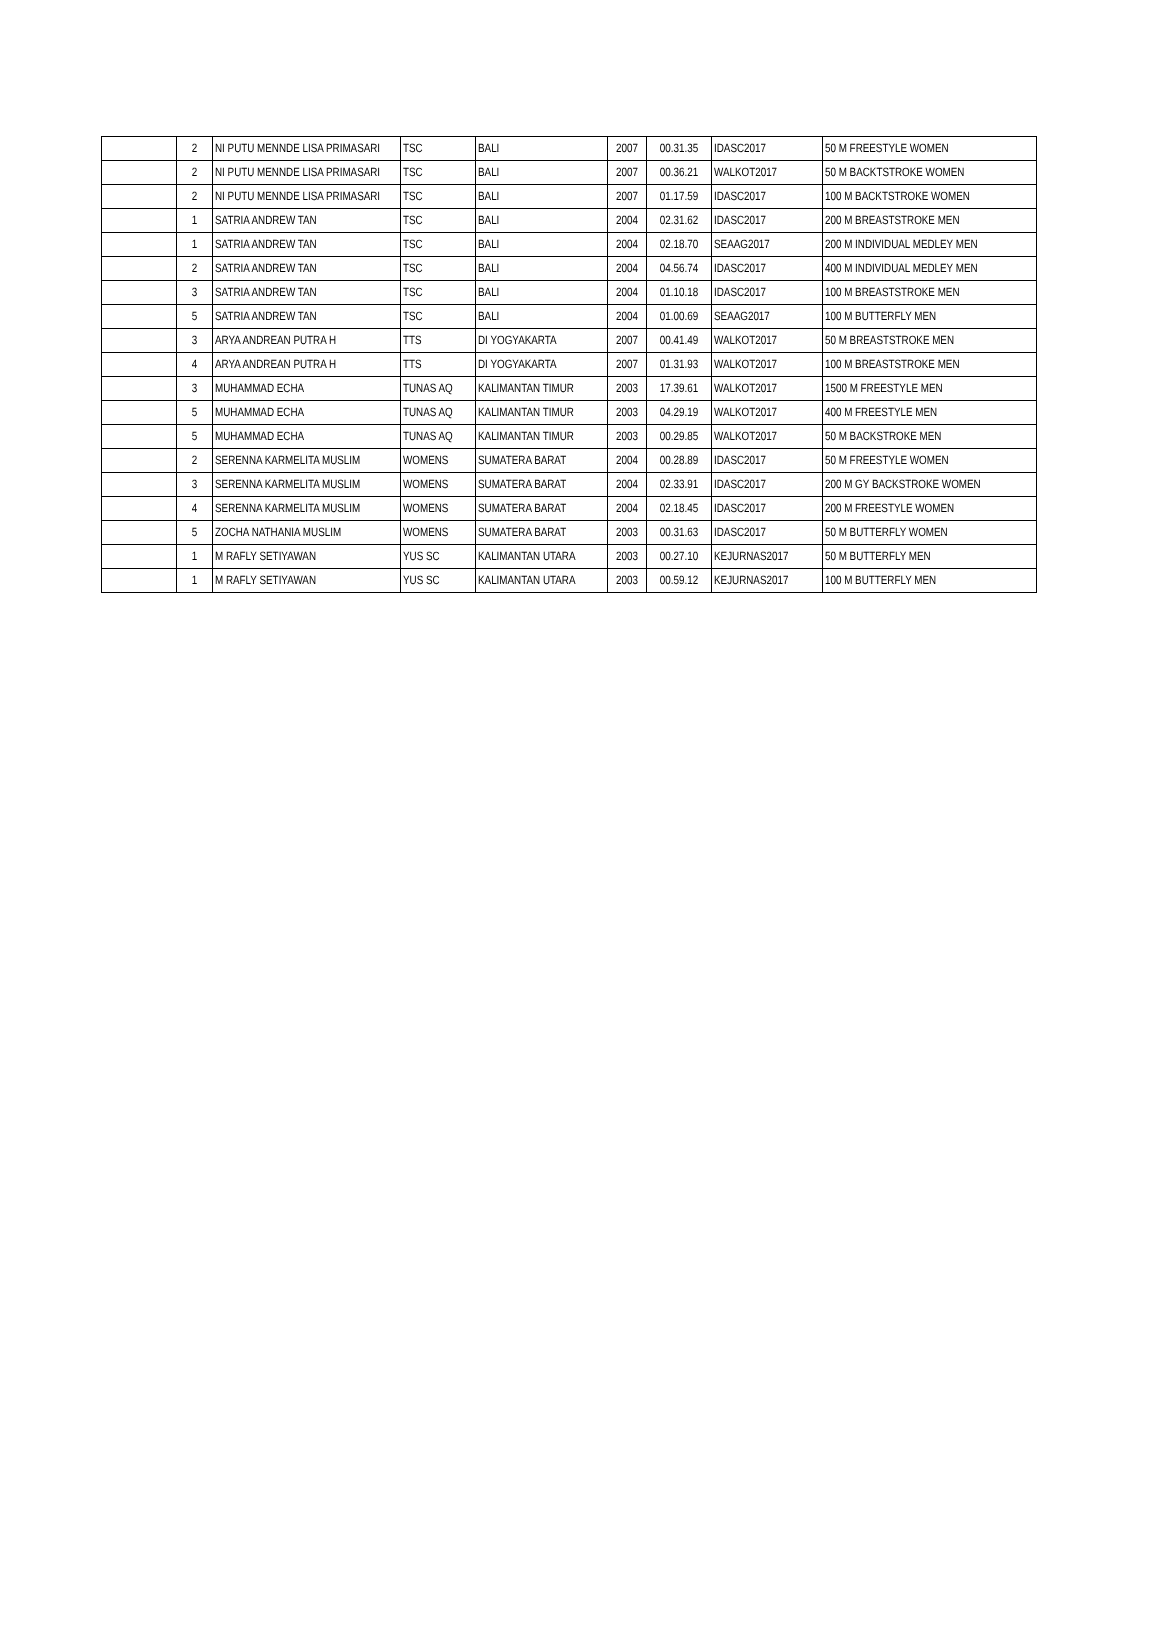| | 2 | NI PUTU MENNDE LISA PRIMASARI | TSC | BALI | 2007 | 00.31.35 | IDASC2017 | 50 M FREESTYLE WOMEN |
| | 2 | NI PUTU MENNDE LISA PRIMASARI | TSC | BALI | 2007 | 00.36.21 | WALKOT2017 | 50 M BACKTSTROKE WOMEN |
| | 2 | NI PUTU MENNDE LISA PRIMASARI | TSC | BALI | 2007 | 01.17.59 | IDASC2017 | 100 M BACKTSTROKE WOMEN |
| | 1 | SATRIA ANDREW TAN | TSC | BALI | 2004 | 02.31.62 | IDASC2017 | 200 M BREASTSTROKE MEN |
| | 1 | SATRIA ANDREW TAN | TSC | BALI | 2004 | 02.18.70 | SEAAG2017 | 200 M INDIVIDUAL MEDLEY MEN |
| | 2 | SATRIA ANDREW TAN | TSC | BALI | 2004 | 04.56.74 | IDASC2017 | 400 M INDIVIDUAL MEDLEY MEN |
| | 3 | SATRIA ANDREW TAN | TSC | BALI | 2004 | 01.10.18 | IDASC2017 | 100 M BREASTSTROKE MEN |
| | 5 | SATRIA ANDREW TAN | TSC | BALI | 2004 | 01.00.69 | SEAAG2017 | 100 M BUTTERFLY MEN |
| | 3 | ARYA ANDREAN PUTRA H | TTS | DI YOGYAKARTA | 2007 | 00.41.49 | WALKOT2017 | 50 M BREASTSTROKE MEN |
| | 4 | ARYA ANDREAN PUTRA H | TTS | DI YOGYAKARTA | 2007 | 01.31.93 | WALKOT2017 | 100 M BREASTSTROKE MEN |
| | 3 | MUHAMMAD ECHA | TUNAS AQ | KALIMANTAN TIMUR | 2003 | 17.39.61 | WALKOT2017 | 1500 M FREESTYLE MEN |
| | 5 | MUHAMMAD ECHA | TUNAS AQ | KALIMANTAN TIMUR | 2003 | 04.29.19 | WALKOT2017 | 400 M FREESTYLE MEN |
| | 5 | MUHAMMAD ECHA | TUNAS AQ | KALIMANTAN TIMUR | 2003 | 00.29.85 | WALKOT2017 | 50 M BACKSTROKE MEN |
| | 2 | SERENNA KARMELITA MUSLIM | WOMENS | SUMATERA BARAT | 2004 | 00.28.89 | IDASC2017 | 50 M FREESTYLE WOMEN |
| | 3 | SERENNA KARMELITA MUSLIM | WOMENS | SUMATERA BARAT | 2004 | 02.33.91 | IDASC2017 | 200 M GY BACKSTROKE WOMEN |
| | 4 | SERENNA KARMELITA MUSLIM | WOMENS | SUMATERA BARAT | 2004 | 02.18.45 | IDASC2017 | 200 M FREESTYLE WOMEN |
| | 5 | ZOCHA NATHANIA MUSLIM | WOMENS | SUMATERA BARAT | 2003 | 00.31.63 | IDASC2017 | 50 M BUTTERFLY WOMEN |
| | 1 | M RAFLY SETIYAWAN | YUS SC | KALIMANTAN UTARA | 2003 | 00.27.10 | KEJURNAS2017 | 50 M BUTTERFLY MEN |
| | 1 | M RAFLY SETIYAWAN | YUS SC | KALIMANTAN UTARA | 2003 | 00.59.12 | KEJURNAS2017 | 100 M BUTTERFLY MEN |